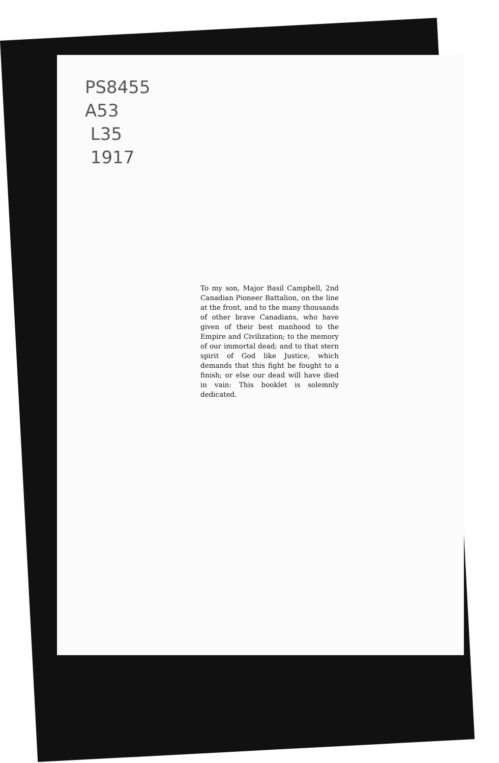PS8455
A53
L35
1917
To my son, Major Basil Campbell, 2nd Canadian Pioneer Battalion, on the line at the front, and to the many thousands of other brave Canadians, who have given of their best manhood to the Empire and Civilization; to the memory of our immortal dead; and to that stern spirit of God like Justice, which demands that this fight be fought to a finish; or else our dead will have died in vain: This booklet is solemnly dedicated.